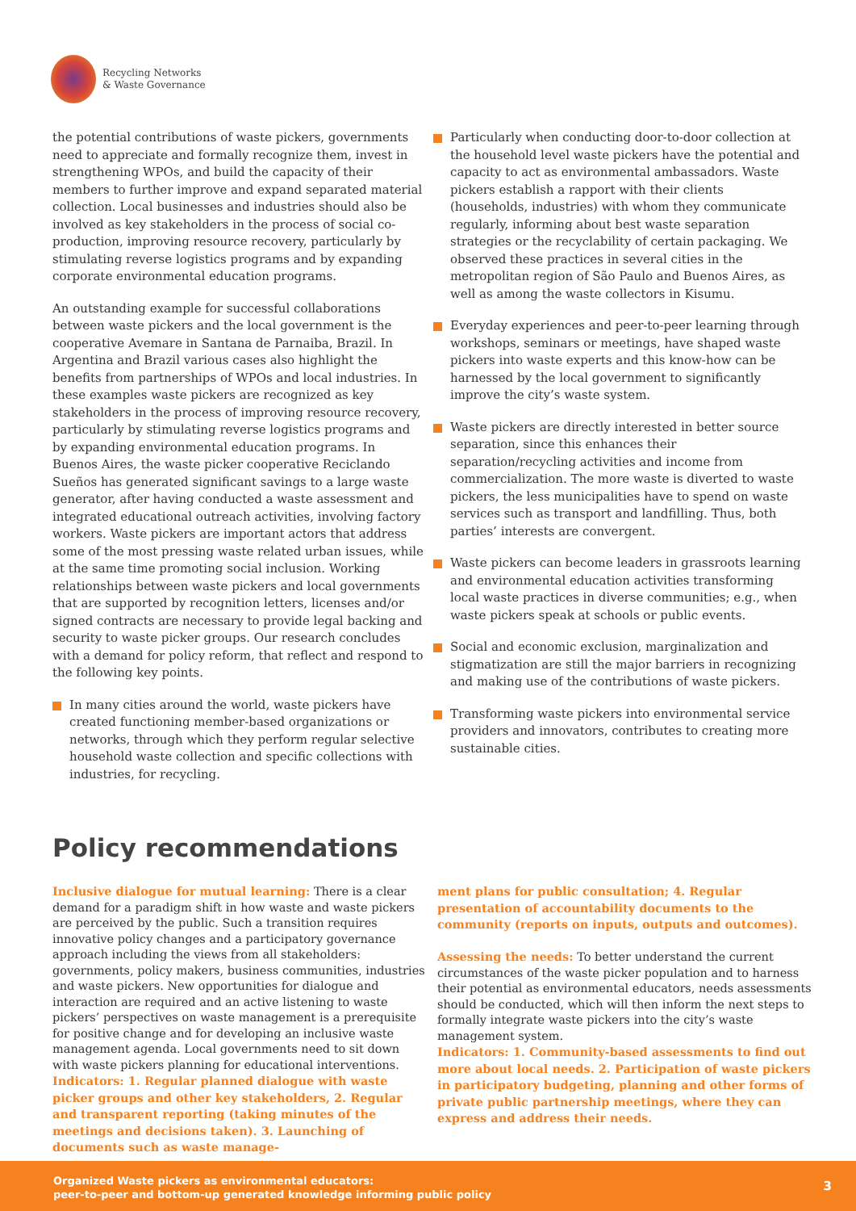Recycling Networks
& Waste Governance
the potential contributions of waste pickers, governments need to appreciate and formally recognize them, invest in strengthening WPOs, and build the capacity of their members to further improve and expand separated material collection. Local businesses and industries should also be involved as key stakeholders in the process of social co-production, improving resource recovery, particularly by stimulating reverse logistics programs and by expanding corporate environmental education programs.
An outstanding example for successful collaborations between waste pickers and the local government is the cooperative Avemare in Santana de Parnaiba, Brazil. In Argentina and Brazil various cases also highlight the benefits from partnerships of WPOs and local industries. In these examples waste pickers are recognized as key stakeholders in the process of improving resource recovery, particularly by stimulating reverse logistics programs and by expanding environmental education programs. In Buenos Aires, the waste picker cooperative Reciclando Sueños has generated significant savings to a large waste generator, after having conducted a waste assessment and integrated educational outreach activities, involving factory workers. Waste pickers are important actors that address some of the most pressing waste related urban issues, while at the same time promoting social inclusion. Working relationships between waste pickers and local governments that are supported by recognition letters, licenses and/or signed contracts are necessary to provide legal backing and security to waste picker groups. Our research concludes with a demand for policy reform, that reflect and respond to the following key points.
In many cities around the world, waste pickers have created functioning member-based organizations or networks, through which they perform regular selective household waste collection and specific collections with industries, for recycling.
Particularly when conducting door-to-door collection at the household level waste pickers have the potential and capacity to act as environmental ambassadors. Waste pickers establish a rapport with their clients (households, industries) with whom they communicate regularly, informing about best waste separation strategies or the recyclability of certain packaging. We observed these practices in several cities in the metropolitan region of São Paulo and Buenos Aires, as well as among the waste collectors in Kisumu.
Everyday experiences and peer-to-peer learning through workshops, seminars or meetings, have shaped waste pickers into waste experts and this know-how can be harnessed by the local government to significantly improve the city’s waste system.
Waste pickers are directly interested in better source separation, since this enhances their separation/recycling activities and income from commercialization. The more waste is diverted to waste pickers, the less municipalities have to spend on waste services such as transport and landfilling. Thus, both parties’ interests are convergent.
Waste pickers can become leaders in grassroots learning and environmental education activities transforming local waste practices in diverse communities; e.g., when waste pickers speak at schools or public events.
Social and economic exclusion, marginalization and stigmatization are still the major barriers in recognizing and making use of the contributions of waste pickers.
Transforming waste pickers into environmental service providers and innovators, contributes to creating more sustainable cities.
Policy recommendations
Inclusive dialogue for mutual learning: There is a clear demand for a paradigm shift in how waste and waste pickers are perceived by the public. Such a transition requires innovative policy changes and a participatory governance approach including the views from all stakeholders: governments, policy makers, business communities, industries and waste pickers. New opportunities for dialogue and interaction are required and an active listening to waste pickers’ perspectives on waste management is a prerequisite for positive change and for developing an inclusive waste management agenda. Local governments need to sit down with waste pickers planning for educational interventions.
Indicators: 1. Regular planned dialogue with waste picker groups and other key stakeholders, 2. Regular and transparent reporting (taking minutes of the meetings and decisions taken). 3. Launching of documents such as waste manage-
ment plans for public consultation; 4. Regular presentation of accountability documents to the community (reports on inputs, outputs and outcomes).
Assessing the needs: To better understand the current circumstances of the waste picker population and to harness their potential as environmental educators, needs assessments should be conducted, which will then inform the next steps to formally integrate waste pickers into the city’s waste management system.
Indicators: 1. Community-based assessments to find out more about local needs. 2. Participation of waste pickers in participatory budgeting, planning and other forms of private public partnership meetings, where they can express and address their needs.
Organized Waste pickers as environmental educators:
peer-to-peer and bottom-up generated knowledge informing public policy
3